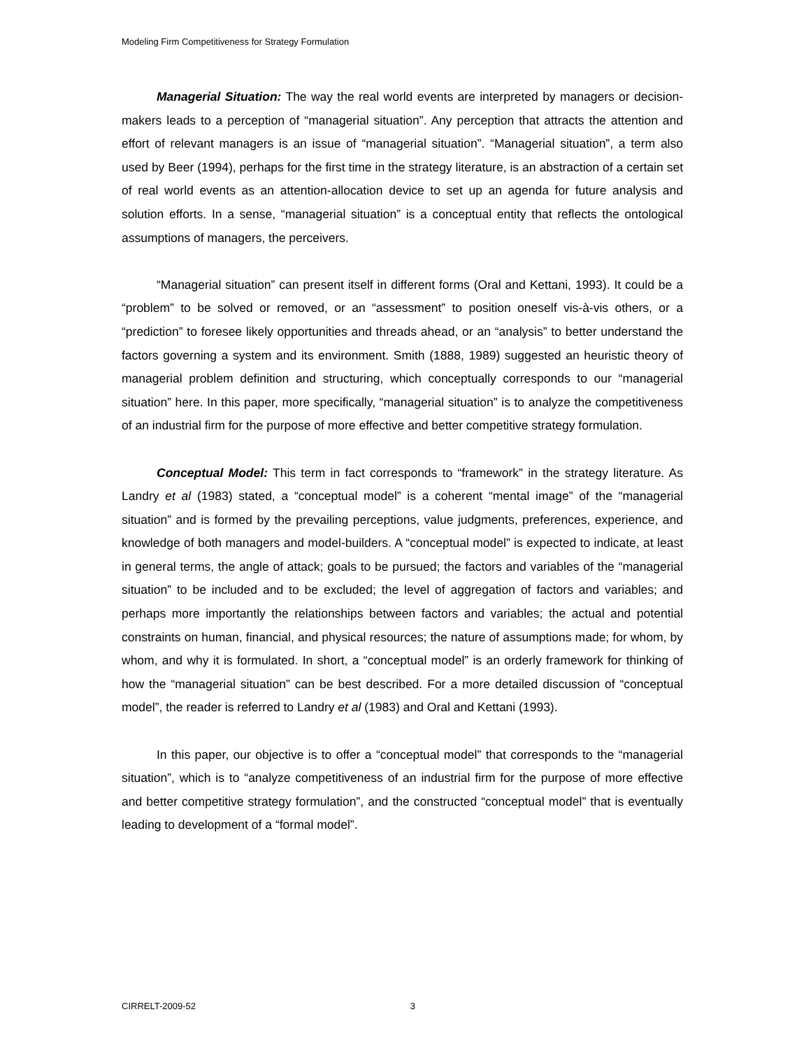Modeling Firm Competitiveness for Strategy Formulation
Managerial Situation: The way the real world events are interpreted by managers or decision-makers leads to a perception of “managerial situation”. Any perception that attracts the attention and effort of relevant managers is an issue of “managerial situation”. “Managerial situation”, a term also used by Beer (1994), perhaps for the first time in the strategy literature, is an abstraction of a certain set of real world events as an attention-allocation device to set up an agenda for future analysis and solution efforts. In a sense, “managerial situation” is a conceptual entity that reflects the ontological assumptions of managers, the perceivers.
“Managerial situation” can present itself in different forms (Oral and Kettani, 1993). It could be a “problem” to be solved or removed, or an “assessment” to position oneself vis-à-vis others, or a “prediction” to foresee likely opportunities and threads ahead, or an “analysis” to better understand the factors governing a system and its environment. Smith (1888, 1989) suggested an heuristic theory of managerial problem definition and structuring, which conceptually corresponds to our “managerial situation” here. In this paper, more specifically, “managerial situation” is to analyze the competitiveness of an industrial firm for the purpose of more effective and better competitive strategy formulation.
Conceptual Model: This term in fact corresponds to “framework” in the strategy literature. As Landry et al (1983) stated, a “conceptual model” is a coherent “mental image” of the “managerial situation” and is formed by the prevailing perceptions, value judgments, preferences, experience, and knowledge of both managers and model-builders. A “conceptual model” is expected to indicate, at least in general terms, the angle of attack; goals to be pursued; the factors and variables of the “managerial situation” to be included and to be excluded; the level of aggregation of factors and variables; and perhaps more importantly the relationships between factors and variables; the actual and potential constraints on human, financial, and physical resources; the nature of assumptions made; for whom, by whom, and why it is formulated. In short, a “conceptual model” is an orderly framework for thinking of how the “managerial situation” can be best described. For a more detailed discussion of “conceptual model”, the reader is referred to Landry et al (1983) and Oral and Kettani (1993).
In this paper, our objective is to offer a “conceptual model” that corresponds to the “managerial situation”, which is to “analyze competitiveness of an industrial firm for the purpose of more effective and better competitive strategy formulation”, and the constructed “conceptual model” that is eventually leading to development of a “formal model”.
CIRRELT-2009-52 3